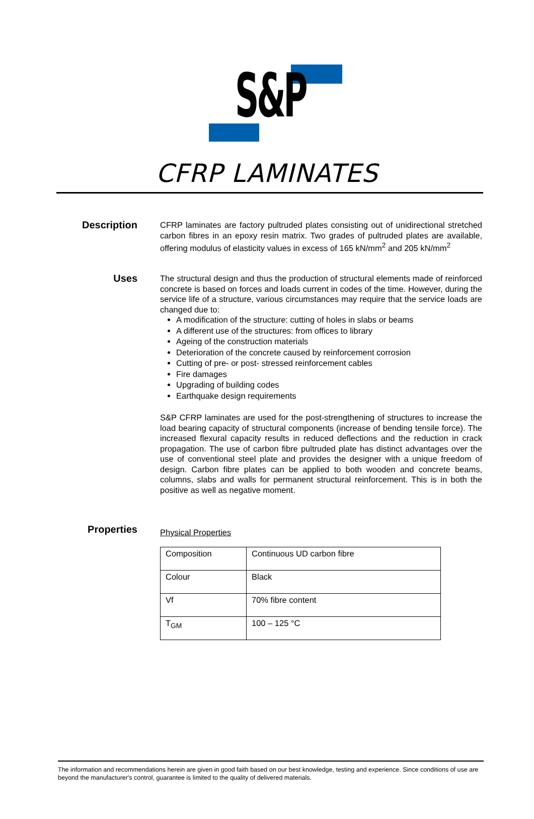S&P
CFRP LAMINATES
Description
CFRP laminates are factory pultruded plates consisting out of unidirectional stretched carbon fibres in an epoxy resin matrix. Two grades of pultruded plates are available, offering modulus of elasticity values in excess of 165 kN/mm<sup>2</sup> and 205 kN/mm<sup>2</sup>
Uses
The structural design and thus the production of structural elements made of reinforced concrete is based on forces and loads current in codes of the time. However, during the service life of a structure, various circumstances may require that the service loads are changed due to:
A modification of the structure: cutting of holes in slabs or beams
A different use of the structures: from offices to library
Ageing of the construction materials
Deterioration of the concrete caused by reinforcement corrosion
Cutting of pre- or post- stressed reinforcement cables
Fire damages
Upgrading of building codes
Earthquake design requirements
S&P CFRP laminates are used for the post-strengthening of structures to increase the load bearing capacity of structural components (increase of bending tensile force). The increased flexural capacity results in reduced deflections and the reduction in crack propagation. The use of carbon fibre pultruded plate has distinct advantages over the use of conventional steel plate and provides the designer with a unique freedom of design. Carbon fibre plates can be applied to both wooden and concrete beams, columns, slabs and walls for permanent structural reinforcement. This is in both the positive as well as negative moment.
Properties
Physical Properties
| Composition | Continuous UD carbon fibre |
| Colour | Black |
| Vf | 70% fibre content |
| T<sub>GM</sub> | 100 – 125 °C |
The information and recommendations herein are given in good faith based on our best knowledge, testing and experience. Since conditions of use are beyond the manufacturer's control, guarantee is limited to the quality of delivered materials.